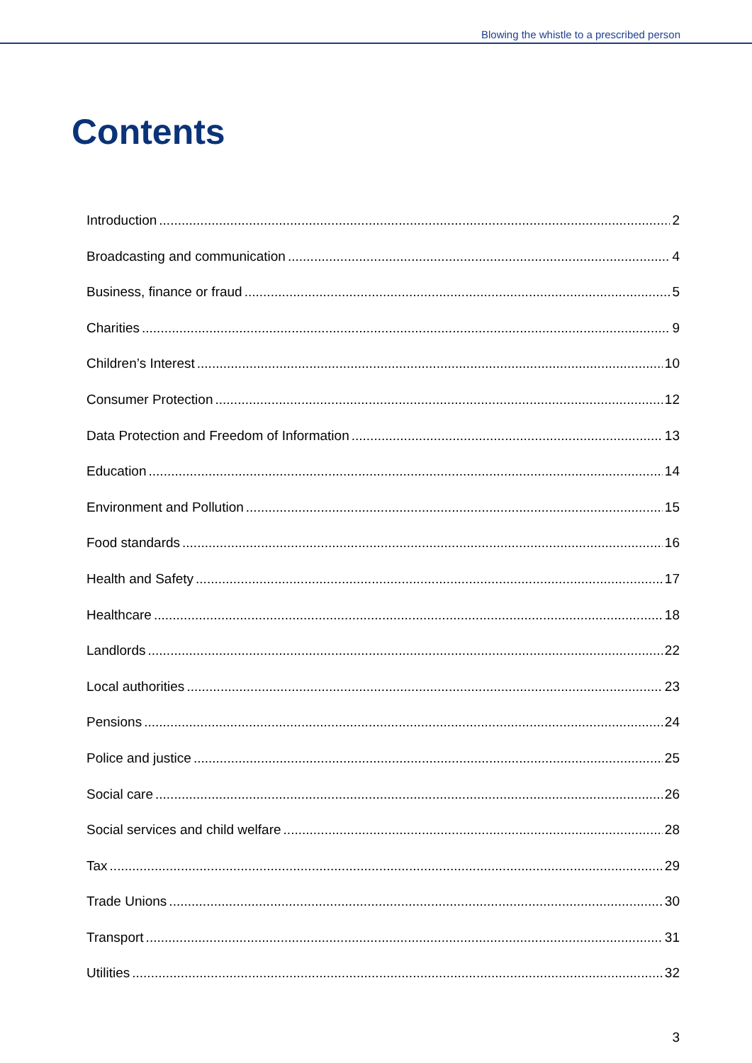Blowing the whistle to a prescribed person
Contents
Introduction 2
Broadcasting and communication 4
Business, finance or fraud 5
Charities 9
Children’s Interest 10
Consumer Protection 12
Data Protection and Freedom of Information 13
Education 14
Environment and Pollution 15
Food standards 16
Health and Safety 17
Healthcare 18
Landlords 22
Local authorities 23
Pensions 24
Police and justice 25
Social care 26
Social services and child welfare 28
Tax 29
Trade Unions 30
Transport 31
Utilities 32
3